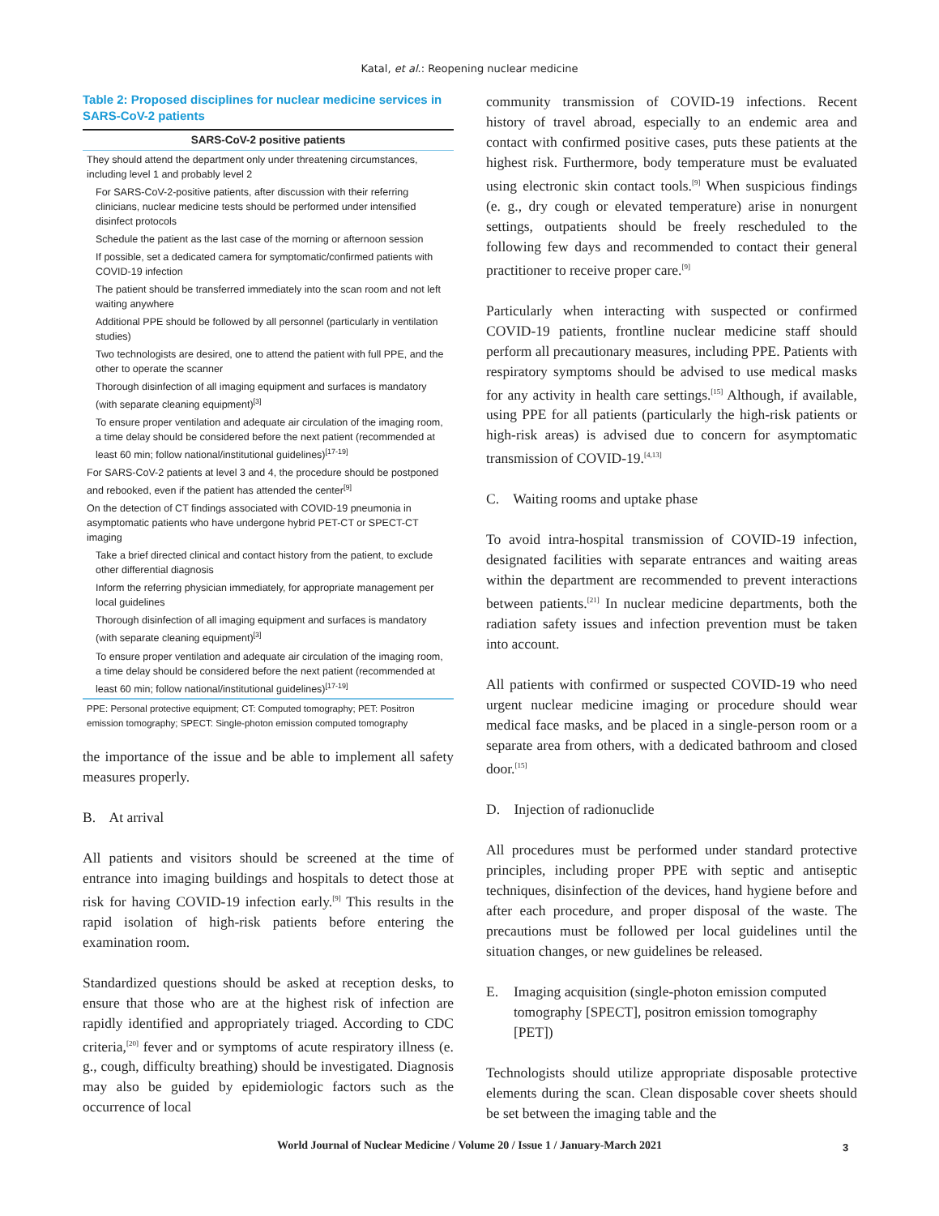Katal, et al.: Reopening nuclear medicine
Table 2: Proposed disciplines for nuclear medicine services in SARS-CoV-2 patients
| SARS-CoV-2 positive patients |
| --- |
| They should attend the department only under threatening circumstances, including level 1 and probably level 2 |
| For SARS-CoV-2-positive patients, after discussion with their referring clinicians, nuclear medicine tests should be performed under intensified disinfect protocols |
| Schedule the patient as the last case of the morning or afternoon session |
| If possible, set a dedicated camera for symptomatic/confirmed patients with COVID-19 infection |
| The patient should be transferred immediately into the scan room and not left waiting anywhere |
| Additional PPE should be followed by all personnel (particularly in ventilation studies) |
| Two technologists are desired, one to attend the patient with full PPE, and the other to operate the scanner |
| Thorough disinfection of all imaging equipment and surfaces is mandatory (with separate cleaning equipment)<sup>[3]</sup> |
| To ensure proper ventilation and adequate air circulation of the imaging room, a time delay should be considered before the next patient (recommended at least 60 min; follow national/institutional guidelines)<sup>[17-19]</sup> |
| For SARS-CoV-2 patients at level 3 and 4, the procedure should be postponed and rebooked, even if the patient has attended the center<sup>[9]</sup> |
| On the detection of CT findings associated with COVID-19 pneumonia in asymptomatic patients who have undergone hybrid PET-CT or SPECT-CT imaging |
| Take a brief directed clinical and contact history from the patient, to exclude other differential diagnosis |
| Inform the referring physician immediately, for appropriate management per local guidelines |
| Thorough disinfection of all imaging equipment and surfaces is mandatory (with separate cleaning equipment)<sup>[3]</sup> |
| To ensure proper ventilation and adequate air circulation of the imaging room, a time delay should be considered before the next patient (recommended at least 60 min; follow national/institutional guidelines)<sup>[17-19]</sup> |
PPE: Personal protective equipment; CT: Computed tomography; PET: Positron emission tomography; SPECT: Single-photon emission computed tomography
the importance of the issue and be able to implement all safety measures properly.
B. At arrival
All patients and visitors should be screened at the time of entrance into imaging buildings and hospitals to detect those at risk for having COVID-19 infection early.<sup>[9]</sup> This results in the rapid isolation of high-risk patients before entering the examination room.
Standardized questions should be asked at reception desks, to ensure that those who are at the highest risk of infection are rapidly identified and appropriately triaged. According to CDC criteria,<sup>[20]</sup> fever and or symptoms of acute respiratory illness (e. g., cough, difficulty breathing) should be investigated. Diagnosis may also be guided by epidemiologic factors such as the occurrence of local
community transmission of COVID-19 infections. Recent history of travel abroad, especially to an endemic area and contact with confirmed positive cases, puts these patients at the highest risk. Furthermore, body temperature must be evaluated using electronic skin contact tools.<sup>[9]</sup> When suspicious findings (e. g., dry cough or elevated temperature) arise in nonurgent settings, outpatients should be freely rescheduled to the following few days and recommended to contact their general practitioner to receive proper care.<sup>[9]</sup>
Particularly when interacting with suspected or confirmed COVID-19 patients, frontline nuclear medicine staff should perform all precautionary measures, including PPE. Patients with respiratory symptoms should be advised to use medical masks for any activity in health care settings.<sup>[15]</sup> Although, if available, using PPE for all patients (particularly the high-risk patients or high-risk areas) is advised due to concern for asymptomatic transmission of COVID-19.<sup>[4,13]</sup>
C. Waiting rooms and uptake phase
To avoid intra-hospital transmission of COVID-19 infection, designated facilities with separate entrances and waiting areas within the department are recommended to prevent interactions between patients.<sup>[21]</sup> In nuclear medicine departments, both the radiation safety issues and infection prevention must be taken into account.
All patients with confirmed or suspected COVID-19 who need urgent nuclear medicine imaging or procedure should wear medical face masks, and be placed in a single-person room or a separate area from others, with a dedicated bathroom and closed door.<sup>[15]</sup>
D. Injection of radionuclide
All procedures must be performed under standard protective principles, including proper PPE with septic and antiseptic techniques, disinfection of the devices, hand hygiene before and after each procedure, and proper disposal of the waste. The precautions must be followed per local guidelines until the situation changes, or new guidelines be released.
E. Imaging acquisition (single-photon emission computed tomography [SPECT], positron emission tomography [PET])
Technologists should utilize appropriate disposable protective elements during the scan. Clean disposable cover sheets should be set between the imaging table and the
World Journal of Nuclear Medicine / Volume 20 / Issue 1 / January-March 2021 3